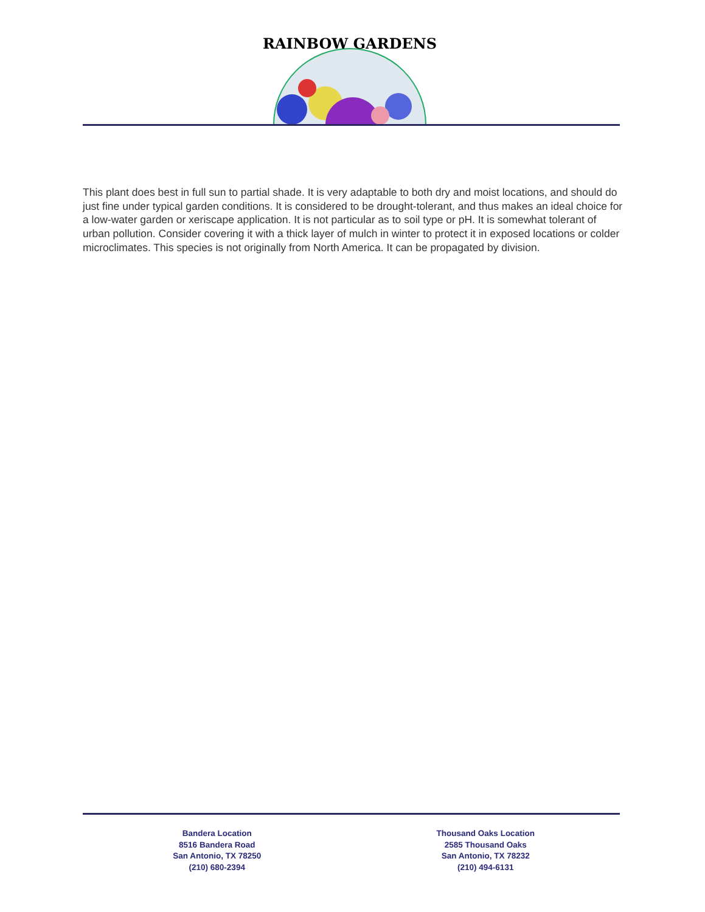RAINBOW GARDENS
This plant does best in full sun to partial shade. It is very adaptable to both dry and moist locations, and should do just fine under typical garden conditions. It is considered to be drought-tolerant, and thus makes an ideal choice for a low-water garden or xeriscape application. It is not particular as to soil type or pH. It is somewhat tolerant of urban pollution. Consider covering it with a thick layer of mulch in winter to protect it in exposed locations or colder microclimates. This species is not originally from North America. It can be propagated by division.
Bandera Location
8516 Bandera Road
San Antonio, TX 78250
(210) 680-2394
Thousand Oaks Location
2585 Thousand Oaks
San Antonio, TX 78232
(210) 494-6131